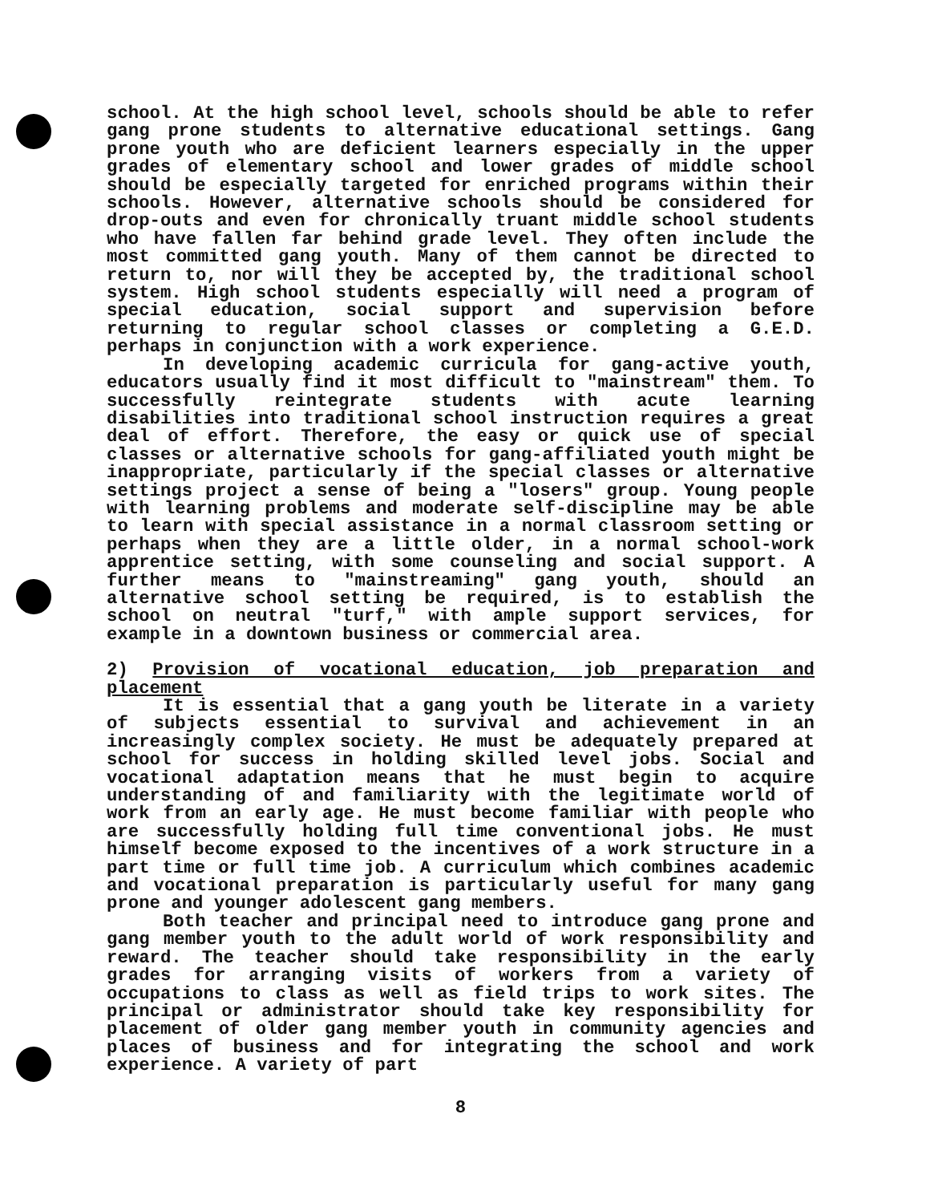school. At the high school level, schools should be able to refer gang prone students to alternative educational settings. Gang prone youth who are deficient learners especially in the upper grades of elementary school and lower grades of middle school should be especially targeted for enriched programs within their schools. However, alternative schools should be considered for drop-outs and even for chronically truant middle school students who have fallen far behind grade level. They often include the most committed gang youth. Many of them cannot be directed to return to, nor will they be accepted by, the traditional school system. High school students especially will need a program of special education, social support and supervision before returning to regular school classes or completing a G.E.D. perhaps in conjunction with a work experience.
In developing academic curricula for gang-active youth, educators usually find it most difficult to "mainstream" them. To successfully reintegrate students with acute learning disabilities into traditional school instruction requires a great deal of effort. Therefore, the easy or quick use of special classes or alternative schools for gang-affiliated youth might be inappropriate, particularly if the special classes or alternative settings project a sense of being a "losers" group. Young people with learning problems and moderate self-discipline may be able to learn with special assistance in a normal classroom setting or perhaps when they are a little older, in a normal school-work apprentice setting, with some counseling and social support. A further means to "mainstreaming" gang youth, should an alternative school setting be required, is to establish the school on neutral "turf," with ample support services, for example in a downtown business or commercial area.
2) Provision of vocational education, job preparation and placement
It is essential that a gang youth be literate in a variety of subjects essential to survival and achievement in an increasingly complex society. He must be adequately prepared at school for success in holding skilled level jobs. Social and vocational adaptation means that he must begin to acquire understanding of and familiarity with the legitimate world of work from an early age. He must become familiar with people who are successfully holding full time conventional jobs. He must himself become exposed to the incentives of a work structure in a part time or full time job. A curriculum which combines academic and vocational preparation is particularly useful for many gang prone and younger adolescent gang members.
Both teacher and principal need to introduce gang prone and gang member youth to the adult world of work responsibility and reward. The teacher should take responsibility in the early grades for arranging visits of workers from a variety of occupations to class as well as field trips to work sites. The principal or administrator should take key responsibility for placement of older gang member youth in community agencies and places of business and for integrating the school and work experience. A variety of part
8